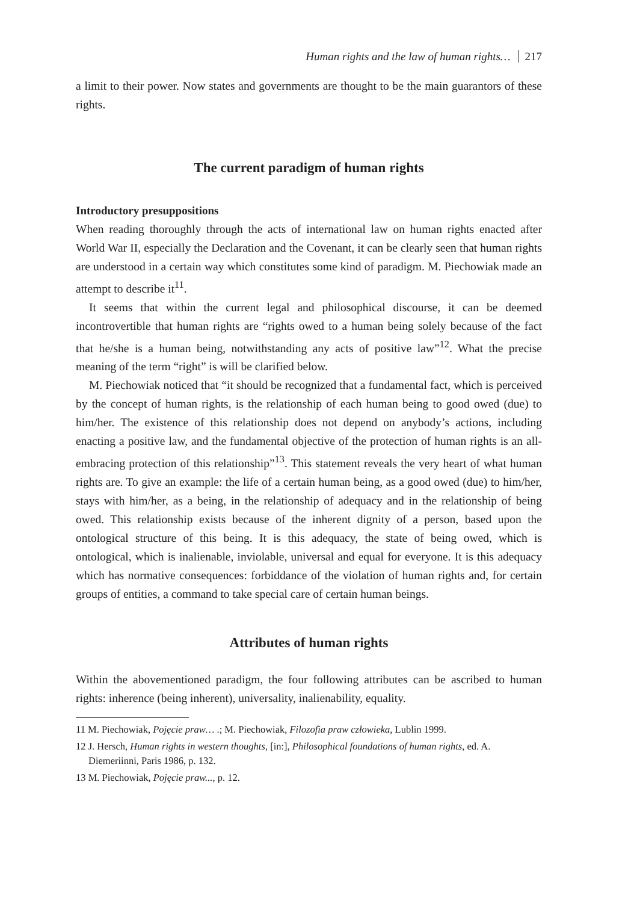Human rights and the law of human rights… 217
a limit to their power. Now states and governments are thought to be the main guarantors of these rights.
The current paradigm of human rights
Introductory presuppositions
When reading thoroughly through the acts of international law on human rights enacted after World War II, especially the Declaration and the Covenant, it can be clearly seen that human rights are understood in a certain way which constitutes some kind of paradigm. M. Piechowiak made an attempt to describe it<sup>11</sup>.
It seems that within the current legal and philosophical discourse, it can be deemed incontrovertible that human rights are “rights owed to a human being solely because of the fact that he/she is a human being, notwithstanding any acts of positive law”<sup>12</sup>. What the precise meaning of the term “right” is will be clarified below.
M. Piechowiak noticed that “it should be recognized that a fundamental fact, which is perceived by the concept of human rights, is the relationship of each human being to good owed (due) to him/her. The existence of this relationship does not depend on anybody’s actions, including enacting a positive law, and the fundamental objective of the protection of human rights is an all-embracing protection of this relationship”<sup>13</sup>. This statement reveals the very heart of what human rights are. To give an example: the life of a certain human being, as a good owed (due) to him/her, stays with him/her, as a being, in the relationship of adequacy and in the relationship of being owed. This relationship exists because of the inherent dignity of a person, based upon the ontological structure of this being. It is this adequacy, the state of being owed, which is ontological, which is inalienable, inviolable, universal and equal for everyone. It is this adequacy which has normative consequences: forbiddance of the violation of human rights and, for certain groups of entities, a command to take special care of certain human beings.
Attributes of human rights
Within the abovementioned paradigm, the four following attributes can be ascribed to human rights: inherence (being inherent), universality, inalienability, equality.
11 M. Piechowiak, Pojęcie praw… .; M. Piechowiak, Filozofia praw człowieka, Lublin 1999.
12 J. Hersch, Human rights in western thoughts, [in:], Philosophical foundations of human rights, ed. A. Diemeriinni, Paris 1986, p. 132.
13 M. Piechowiak, Pojęcie praw..., p. 12.